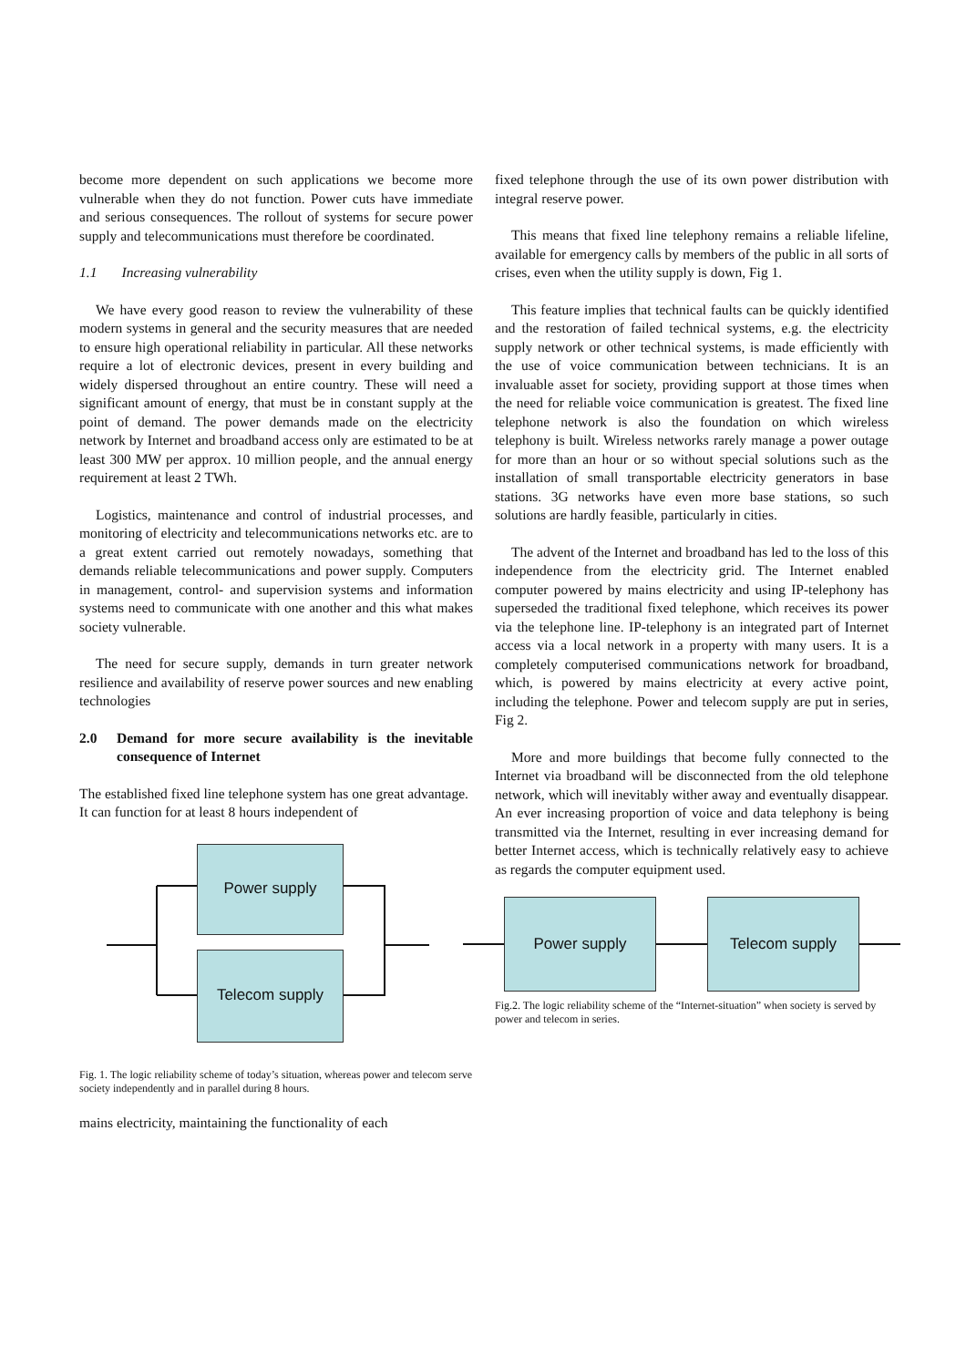become more dependent on such applications we become more vulnerable when they do not function. Power cuts have immediate and serious consequences. The rollout of systems for secure power supply and telecommunications must therefore be coordinated.
1.1 Increasing vulnerability
We have every good reason to review the vulnerability of these modern systems in general and the security measures that are needed to ensure high operational reliability in particular. All these networks require a lot of electronic devices, present in every building and widely dispersed throughout an entire country. These will need a significant amount of energy, that must be in constant supply at the point of demand. The power demands made on the electricity network by Internet and broadband access only are estimated to be at least 300 MW per approx. 10 million people, and the annual energy requirement at least 2 TWh.
Logistics, maintenance and control of industrial processes, and monitoring of electricity and telecommunications networks etc. are to a great extent carried out remotely nowadays, something that demands reliable telecommunications and power supply. Computers in management, control- and supervision systems and information systems need to communicate with one another and this what makes society vulnerable.
The need for secure supply, demands in turn greater network resilience and availability of reserve power sources and new enabling technologies
2.0 Demand for more secure availability is the inevitable consequence of Internet
The established fixed line telephone system has one great advantage. It can function for at least 8 hours independent of
Power supply
Telecom supply
Fig. 1. The logic reliability scheme of today’s situation, whereas power and telecom serve society independently and in parallel during 8 hours.
mains electricity, maintaining the functionality of each
fixed telephone through the use of its own power distribution with integral reserve power.
This means that fixed line telephony remains a reliable lifeline, available for emergency calls by members of the public in all sorts of crises, even when the utility supply is down, Fig 1.
This feature implies that technical faults can be quickly identified and the restoration of failed technical systems, e.g. the electricity supply network or other technical systems, is made efficiently with the use of voice communication between technicians. It is an invaluable asset for society, providing support at those times when the need for reliable voice communication is greatest. The fixed line telephone network is also the foundation on which wireless telephony is built. Wireless networks rarely manage a power outage for more than an hour or so without special solutions such as the installation of small transportable electricity generators in base stations. 3G networks have even more base stations, so such solutions are hardly feasible, particularly in cities.
The advent of the Internet and broadband has led to the loss of this independence from the electricity grid. The Internet enabled computer powered by mains electricity and using IP-telephony has superseded the traditional fixed telephone, which receives its power via the telephone line. IP-telephony is an integrated part of Internet access via a local network in a property with many users. It is a completely computerised communications network for broadband, which, is powered by mains electricity at every active point, including the telephone. Power and telecom supply are put in series, Fig 2.
More and more buildings that become fully connected to the Internet via broadband will be disconnected from the old telephone network, which will inevitably wither away and eventually disappear. An ever increasing proportion of voice and data telephony is being transmitted via the Internet, resulting in ever increasing demand for better Internet access, which is technically relatively easy to achieve as regards the computer equipment used.
Power supply Telecom supply
Fig.2. The logic reliability scheme of the “Internet-situation” when society is served by power and telecom in series.